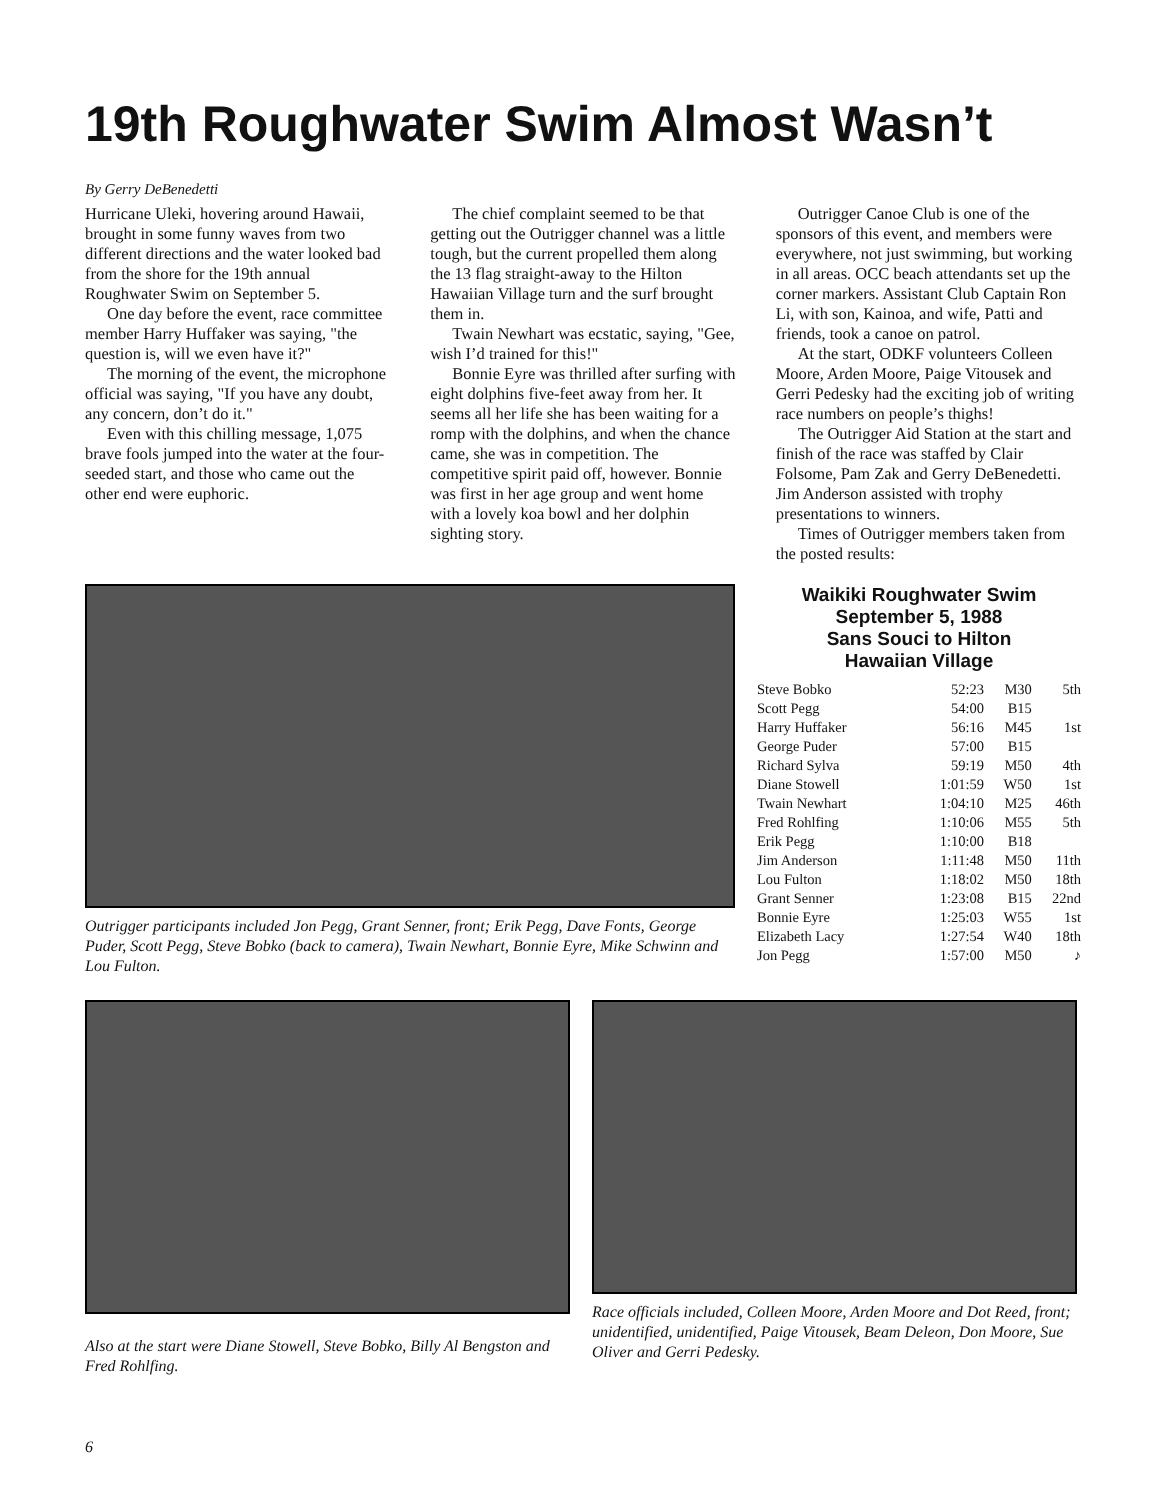19th Roughwater Swim Almost Wasn’t
By Gerry DeBenedetti
Hurricane Uleki, hovering around Hawaii, brought in some funny waves from two different directions and the water looked bad from the shore for the 19th annual Roughwater Swim on September 5.
One day before the event, race committee member Harry Huffaker was saying, "the question is, will we even have it?"
The morning of the event, the microphone official was saying, "If you have any doubt, any concern, don’t do it."
Even with this chilling message, 1,075 brave fools jumped into the water at the four-seeded start, and those who came out the other end were euphoric.
The chief complaint seemed to be that getting out the Outrigger channel was a little tough, but the current propelled them along the 13 flag straight-away to the Hilton Hawaiian Village turn and the surf brought them in.
Twain Newhart was ecstatic, saying, "Gee, wish I’d trained for this!"
Bonnie Eyre was thrilled after surfing with eight dolphins five-feet away from her. It seems all her life she has been waiting for a romp with the dolphins, and when the chance came, she was in competition. The competitive spirit paid off, however. Bonnie was first in her age group and went home with a lovely koa bowl and her dolphin sighting story.
Outrigger Canoe Club is one of the sponsors of this event, and members were everywhere, not just swimming, but working in all areas. OCC beach attendants set up the corner markers. Assistant Club Captain Ron Li, with son, Kainoa, and wife, Patti and friends, took a canoe on patrol.
At the start, ODKF volunteers Colleen Moore, Arden Moore, Paige Vitousek and Gerri Pedesky had the exciting job of writing race numbers on people’s thighs!
The Outrigger Aid Station at the start and finish of the race was staffed by Clair Folsome, Pam Zak and Gerry DeBenedetti. Jim Anderson assisted with trophy presentations to winners.
Times of Outrigger members taken from the posted results:
Outrigger participants included Jon Pegg, Grant Senner, front; Erik Pegg, Dave Fonts, George Puder, Scott Pegg, Steve Bobko (back to camera), Twain Newhart, Bonnie Eyre, Mike Schwinn and Lou Fulton.
Waikiki Roughwater Swim
September 5, 1988
Sans Souci to Hilton
Hawaiian Village
| Steve Bobko | 52:23 | M30 | 5th |
| Scott Pegg | 54:00 | B15 | |
| Harry Huffaker | 56:16 | M45 | 1st |
| George Puder | 57:00 | B15 | |
| Richard Sylva | 59:19 | M50 | 4th |
| Diane Stowell | 1:01:59 | W50 | 1st |
| Twain Newhart | 1:04:10 | M25 | 46th |
| Fred Rohlfing | 1:10:06 | M55 | 5th |
| Erik Pegg | 1:10:00 | B18 | |
| Jim Anderson | 1:11:48 | M50 | 11th |
| Lou Fulton | 1:18:02 | M50 | 18th |
| Grant Senner | 1:23:08 | B15 | 22nd |
| Bonnie Eyre | 1:25:03 | W55 | 1st |
| Elizabeth Lacy | 1:27:54 | W40 | 18th |
| Jon Pegg | 1:57:00 | M50 | ♪ |
Also at the start were Diane Stowell, Steve Bobko, Billy Al Bengston and Fred Rohlfing.
Race officials included, Colleen Moore, Arden Moore and Dot Reed, front; unidentified, unidentified, Paige Vitousek, Beam Deleon, Don Moore, Sue Oliver and Gerri Pedesky.
6